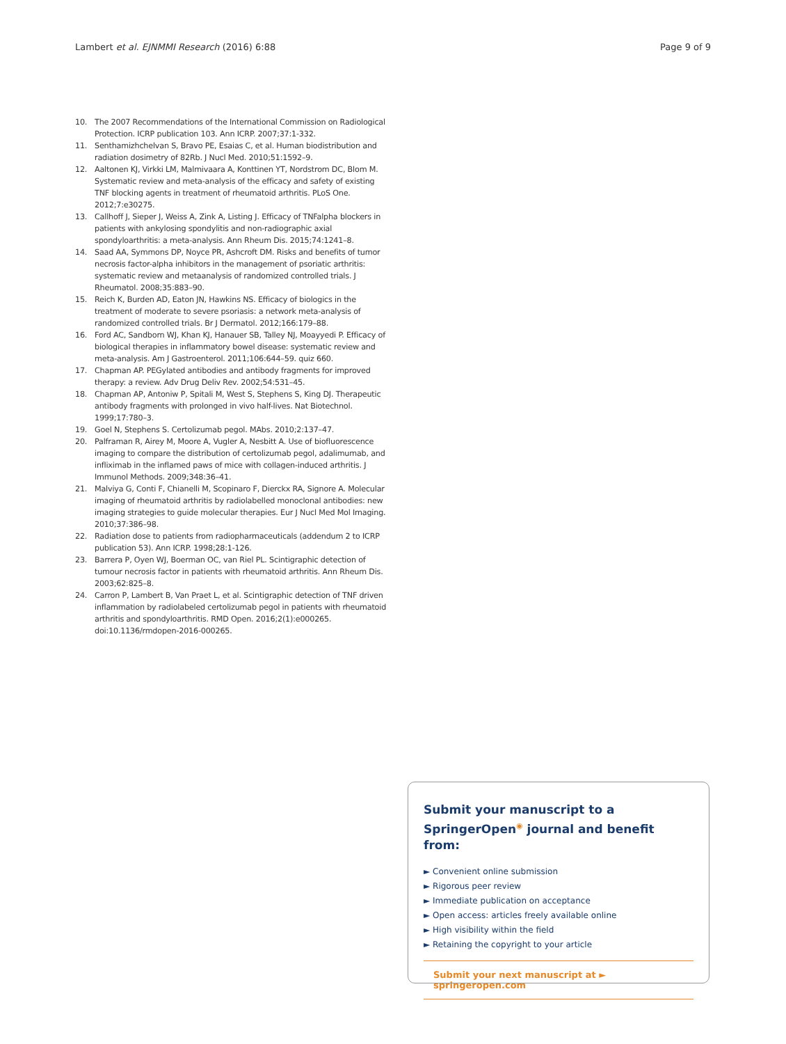Lambert et al. EJNMMI Research (2016) 6:88 Page 9 of 9
10. The 2007 Recommendations of the International Commission on Radiological Protection. ICRP publication 103. Ann ICRP. 2007;37:1-332.
11. Senthamizhchelvan S, Bravo PE, Esaias C, et al. Human biodistribution and radiation dosimetry of 82Rb. J Nucl Med. 2010;51:1592–9.
12. Aaltonen KJ, Virkki LM, Malmivaara A, Konttinen YT, Nordstrom DC, Blom M. Systematic review and meta-analysis of the efficacy and safety of existing TNF blocking agents in treatment of rheumatoid arthritis. PLoS One. 2012;7:e30275.
13. Callhoff J, Sieper J, Weiss A, Zink A, Listing J. Efficacy of TNFalpha blockers in patients with ankylosing spondylitis and non-radiographic axial spondyloarthritis: a meta-analysis. Ann Rheum Dis. 2015;74:1241–8.
14. Saad AA, Symmons DP, Noyce PR, Ashcroft DM. Risks and benefits of tumor necrosis factor-alpha inhibitors in the management of psoriatic arthritis: systematic review and metaanalysis of randomized controlled trials. J Rheumatol. 2008;35:883–90.
15. Reich K, Burden AD, Eaton JN, Hawkins NS. Efficacy of biologics in the treatment of moderate to severe psoriasis: a network meta-analysis of randomized controlled trials. Br J Dermatol. 2012;166:179–88.
16. Ford AC, Sandborn WJ, Khan KJ, Hanauer SB, Talley NJ, Moayyedi P. Efficacy of biological therapies in inflammatory bowel disease: systematic review and meta-analysis. Am J Gastroenterol. 2011;106:644–59. quiz 660.
17. Chapman AP. PEGylated antibodies and antibody fragments for improved therapy: a review. Adv Drug Deliv Rev. 2002;54:531–45.
18. Chapman AP, Antoniw P, Spitali M, West S, Stephens S, King DJ. Therapeutic antibody fragments with prolonged in vivo half-lives. Nat Biotechnol. 1999;17:780–3.
19. Goel N, Stephens S. Certolizumab pegol. MAbs. 2010;2:137–47.
20. Palframan R, Airey M, Moore A, Vugler A, Nesbitt A. Use of biofluorescence imaging to compare the distribution of certolizumab pegol, adalimumab, and infliximab in the inflamed paws of mice with collagen-induced arthritis. J Immunol Methods. 2009;348:36–41.
21. Malviya G, Conti F, Chianelli M, Scopinaro F, Dierckx RA, Signore A. Molecular imaging of rheumatoid arthritis by radiolabelled monoclonal antibodies: new imaging strategies to guide molecular therapies. Eur J Nucl Med Mol Imaging. 2010;37:386–98.
22. Radiation dose to patients from radiopharmaceuticals (addendum 2 to ICRP publication 53). Ann ICRP. 1998;28:1-126.
23. Barrera P, Oyen WJ, Boerman OC, van Riel PL. Scintigraphic detection of tumour necrosis factor in patients with rheumatoid arthritis. Ann Rheum Dis. 2003;62:825–8.
24. Carron P, Lambert B, Van Praet L, et al. Scintigraphic detection of TNF driven inflammation by radiolabeled certolizumab pegol in patients with rheumatoid arthritis and spondyloarthritis. RMD Open. 2016;2(1):e000265. doi:10.1136/rmdopen-2016-000265.
Submit your manuscript to a SpringerOpen<sup>◉</sup> journal and benefit from:
► Convenient online submission
► Rigorous peer review
► Immediate publication on acceptance
► Open access: articles freely available online
► High visibility within the field
► Retaining the copyright to your article
Submit your next manuscript at ► springeropen.com